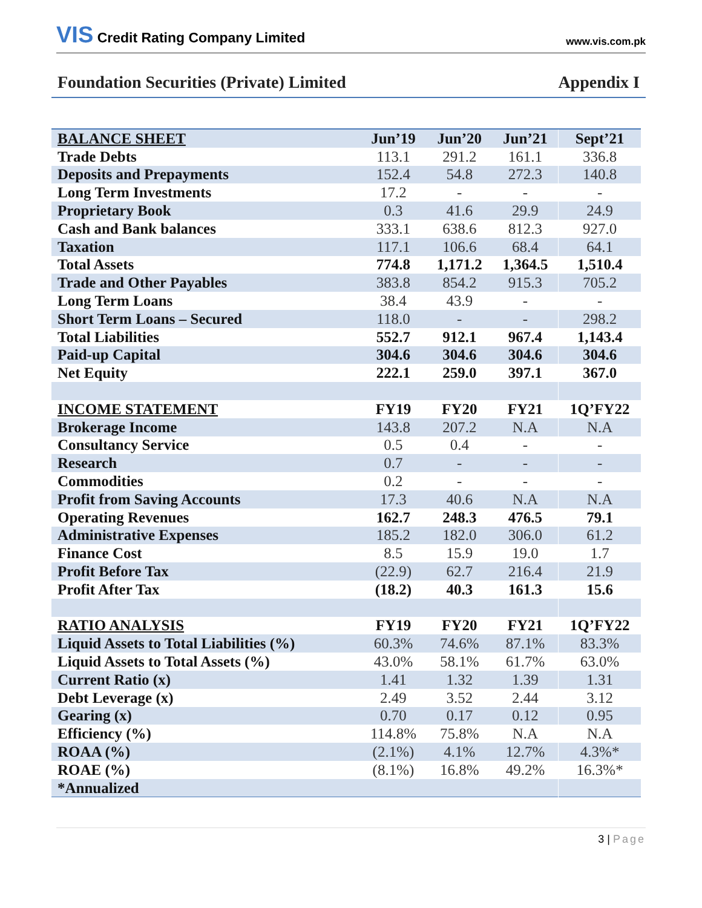VIS Credit Rating Company Limited
www.vis.com.pk
Foundation Securities (Private) Limited
Appendix I
| BALANCE SHEET | Jun’19 | Jun’20 | Jun’21 | Sept’21 |
| --- | --- | --- | --- | --- |
| Trade Debts | 113.1 | 291.2 | 161.1 | 336.8 |
| Deposits and Prepayments | 152.4 | 54.8 | 272.3 | 140.8 |
| Long Term Investments | 17.2 | - | - | - |
| Proprietary Book | 0.3 | 41.6 | 29.9 | 24.9 |
| Cash and Bank balances | 333.1 | 638.6 | 812.3 | 927.0 |
| Taxation | 117.1 | 106.6 | 68.4 | 64.1 |
| Total Assets | 774.8 | 1,171.2 | 1,364.5 | 1,510.4 |
| Trade and Other Payables | 383.8 | 854.2 | 915.3 | 705.2 |
| Long Term Loans | 38.4 | 43.9 | - | - |
| Short Term Loans – Secured | 118.0 | - | - | 298.2 |
| Total Liabilities | 552.7 | 912.1 | 967.4 | 1,143.4 |
| Paid-up Capital | 304.6 | 304.6 | 304.6 | 304.6 |
| Net Equity | 222.1 | 259.0 | 397.1 | 367.0 |
| INCOME STATEMENT | FY19 | FY20 | FY21 | 1Q’FY22 |
| Brokerage Income | 143.8 | 207.2 | N.A | N.A |
| Consultancy Service | 0.5 | 0.4 | - | - |
| Research | 0.7 | - | - | - |
| Commodities | 0.2 | - | - | - |
| Profit from Saving Accounts | 17.3 | 40.6 | N.A | N.A |
| Operating Revenues | 162.7 | 248.3 | 476.5 | 79.1 |
| Administrative Expenses | 185.2 | 182.0 | 306.0 | 61.2 |
| Finance Cost | 8.5 | 15.9 | 19.0 | 1.7 |
| Profit Before Tax | (22.9) | 62.7 | 216.4 | 21.9 |
| Profit After Tax | (18.2) | 40.3 | 161.3 | 15.6 |
| RATIO ANALYSIS | FY19 | FY20 | FY21 | 1Q’FY22 |
| Liquid Assets to Total Liabilities (%) | 60.3% | 74.6% | 87.1% | 83.3% |
| Liquid Assets to Total Assets (%) | 43.0% | 58.1% | 61.7% | 63.0% |
| Current Ratio (x) | 1.41 | 1.32 | 1.39 | 1.31 |
| Debt Leverage (x) | 2.49 | 3.52 | 2.44 | 3.12 |
| Gearing (x) | 0.70 | 0.17 | 0.12 | 0.95 |
| Efficiency (%) | 114.8% | 75.8% | N.A | N.A |
| ROAA (%) | (2.1%) | 4.1% | 12.7% | 4.3%* |
| ROAE (%) | (8.1%) | 16.8% | 49.2% | 16.3%* |
| *Annualized | | | | |
3 | Page